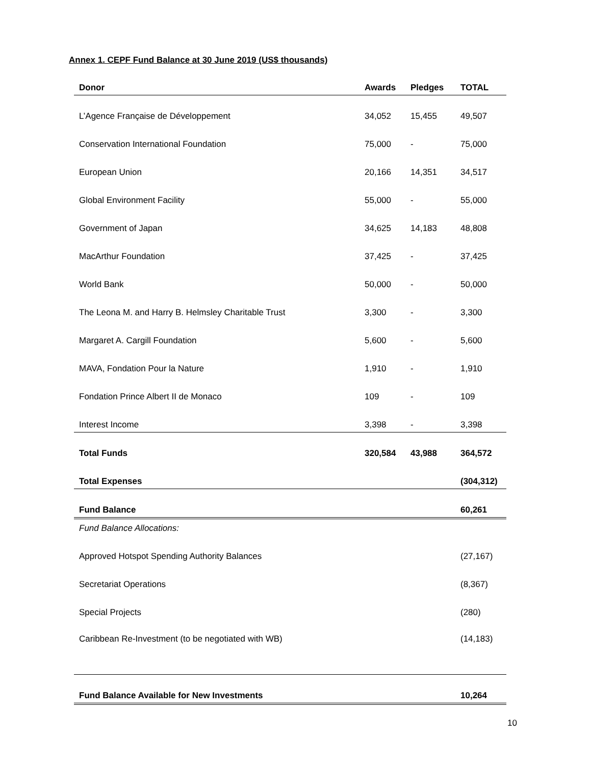Annex 1. CEPF Fund Balance at 30 June 2019 (US$ thousands)
| Donor | Awards | Pledges | TOTAL |
| --- | --- | --- | --- |
| L’Agence Française de Développement | 34,052 | 15,455 | 49,507 |
| Conservation International Foundation | 75,000 | - | 75,000 |
| European Union | 20,166 | 14,351 | 34,517 |
| Global Environment Facility | 55,000 | - | 55,000 |
| Government of Japan | 34,625 | 14,183 | 48,808 |
| MacArthur Foundation | 37,425 | - | 37,425 |
| World Bank | 50,000 | - | 50,000 |
| The Leona M. and Harry B. Helmsley Charitable Trust | 3,300 | - | 3,300 |
| Margaret A. Cargill Foundation | 5,600 | - | 5,600 |
| MAVA, Fondation Pour la Nature | 1,910 | - | 1,910 |
| Fondation Prince Albert II de Monaco | 109 | - | 109 |
| Interest Income | 3,398 | - | 3,398 |
| Total Funds | 320,584 | 43,988 | 364,572 |
| Total Expenses | | | (304,312) |
| Fund Balance | | | 60,261 |
| Fund Balance Allocations: | | | |
| Approved Hotspot Spending Authority Balances | | | (27,167) |
| Secretariat Operations | | | (8,367) |
| Special Projects | | | (280) |
| Caribbean Re-Investment (to be negotiated with WB) | | | (14,183) |
| Fund Balance Available for New Investments | | | 10,264 |
10